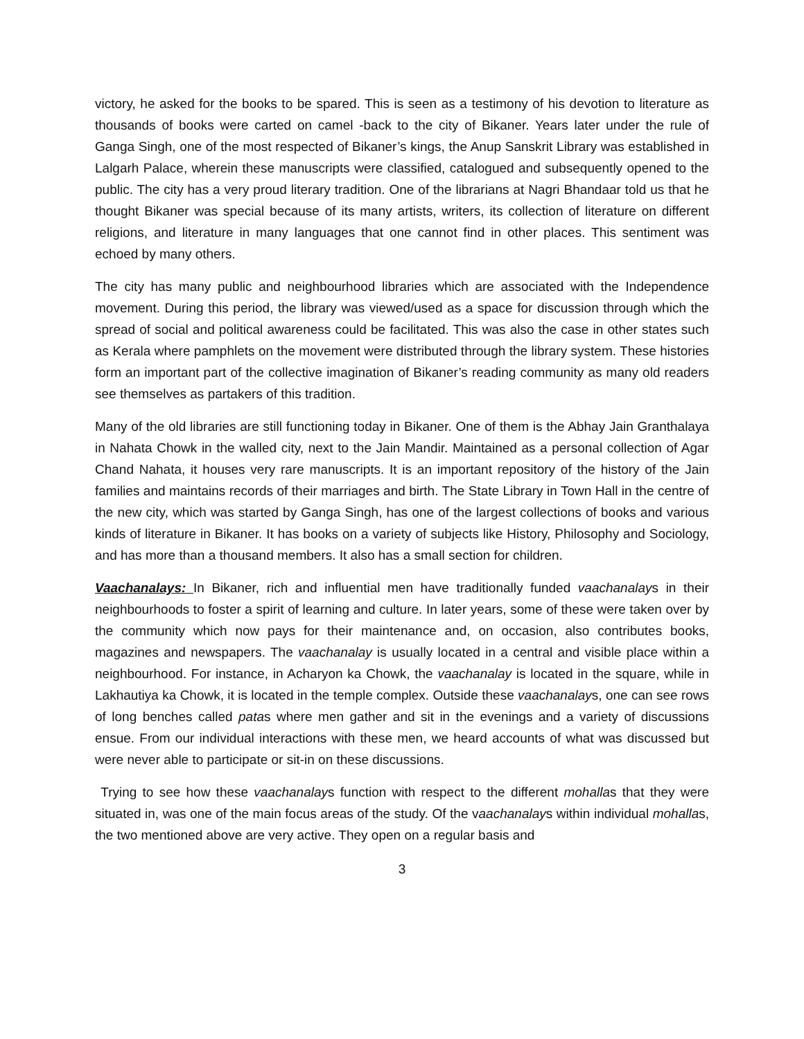victory, he asked for the books to be spared. This is seen as a testimony of his devotion to literature as thousands of books were carted on camel -back to the city of Bikaner. Years later under the rule of Ganga Singh, one of the most respected of Bikaner’s kings, the Anup Sanskrit Library was established in Lalgarh Palace, wherein these manuscripts were classified, catalogued and subsequently opened to the public. The city has a very proud literary tradition. One of the librarians at Nagri Bhandaar told us that he thought Bikaner was special because of its many artists, writers, its collection of literature on different religions, and literature in many languages that one cannot find in other places. This sentiment was echoed by many others.
The city has many public and neighbourhood libraries which are associated with the Independence movement. During this period, the library was viewed/used as a space for discussion through which the spread of social and political awareness could be facilitated. This was also the case in other states such as Kerala where pamphlets on the movement were distributed through the library system. These histories form an important part of the collective imagination of Bikaner’s reading community as many old readers see themselves as partakers of this tradition.
Many of the old libraries are still functioning today in Bikaner. One of them is the Abhay Jain Granthalaya in Nahata Chowk in the walled city, next to the Jain Mandir. Maintained as a personal collection of Agar Chand Nahata, it houses very rare manuscripts. It is an important repository of the history of the Jain families and maintains records of their marriages and birth. The State Library in Town Hall in the centre of the new city, which was started by Ganga Singh, has one of the largest collections of books and various kinds of literature in Bikaner. It has books on a variety of subjects like History, Philosophy and Sociology, and has more than a thousand members. It also has a small section for children.
Vaachanalays: In Bikaner, rich and influential men have traditionally funded vaachanalays in their neighbourhoods to foster a spirit of learning and culture. In later years, some of these were taken over by the community which now pays for their maintenance and, on occasion, also contributes books, magazines and newspapers. The vaachanalay is usually located in a central and visible place within a neighbourhood. For instance, in Acharyon ka Chowk, the vaachanalay is located in the square, while in Lakhautiya ka Chowk, it is located in the temple complex. Outside these vaachanalays, one can see rows of long benches called patas where men gather and sit in the evenings and a variety of discussions ensue. From our individual interactions with these men, we heard accounts of what was discussed but were never able to participate or sit-in on these discussions.
Trying to see how these vaachanalays function with respect to the different mohallas that they were situated in, was one of the main focus areas of the study. Of the vaachanalays within individual mohallas, the two mentioned above are very active. They open on a regular basis and
3